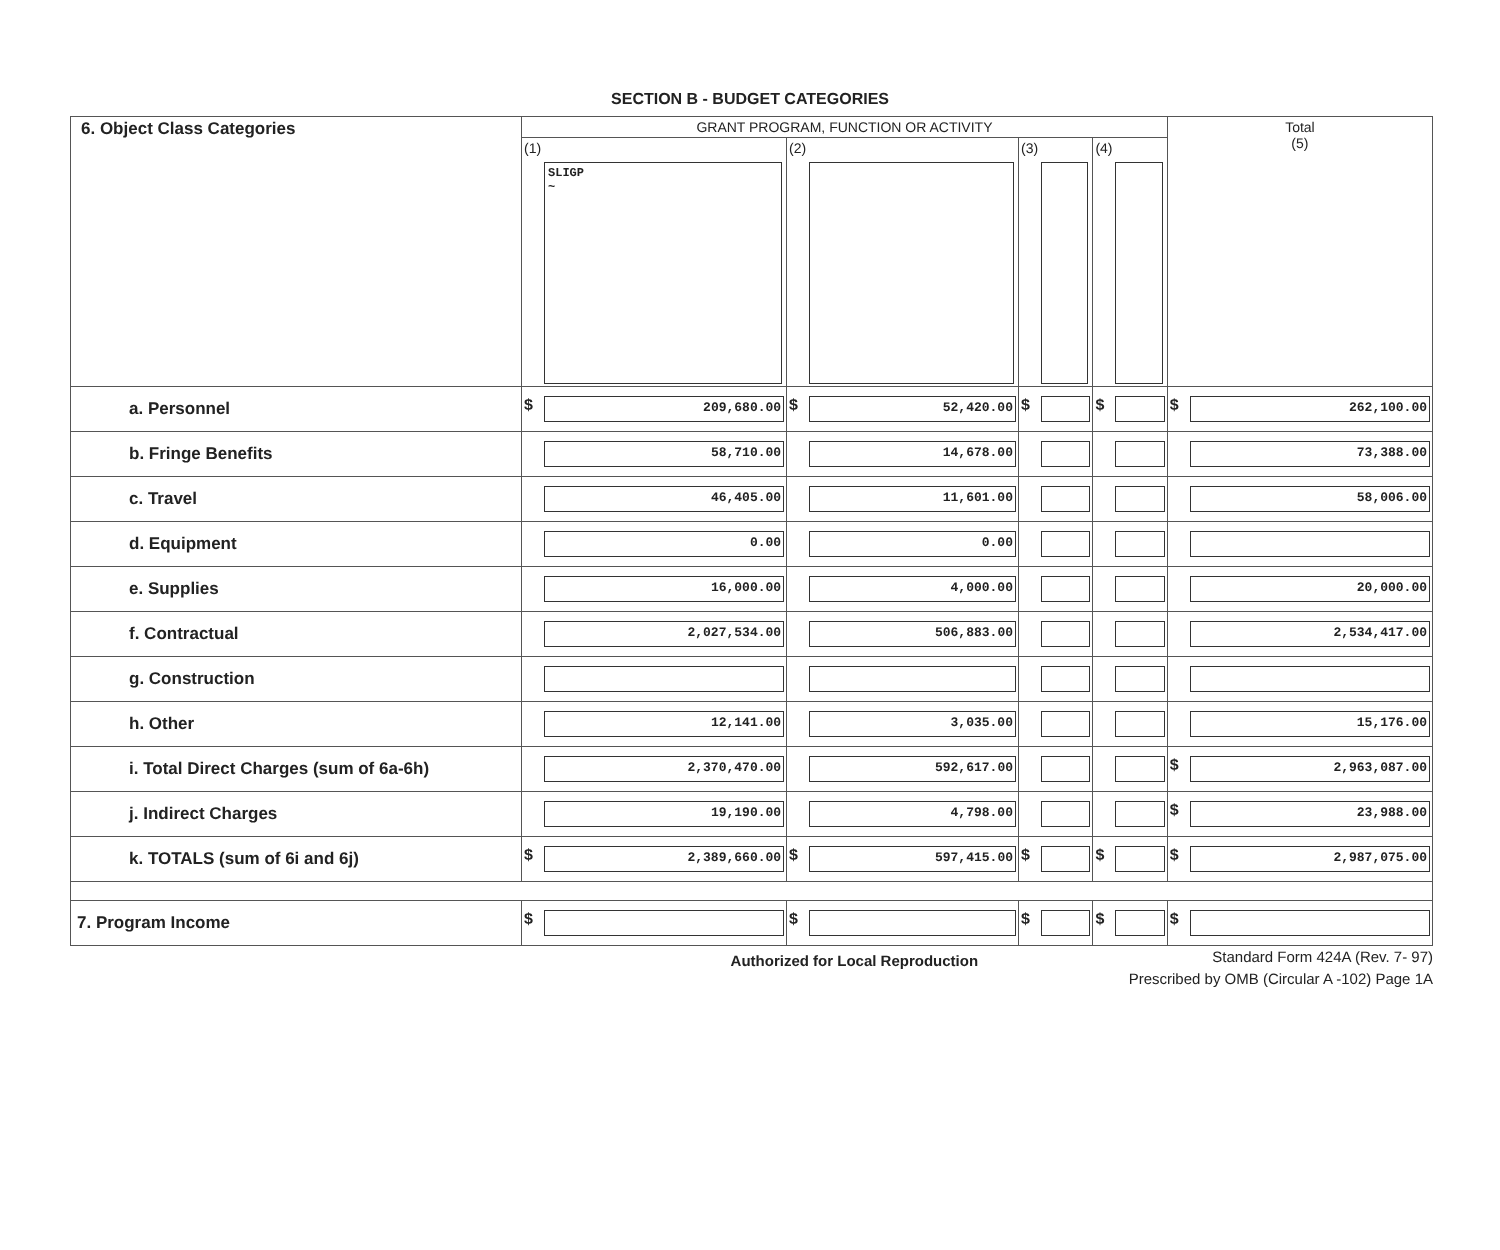SECTION B - BUDGET CATEGORIES
| 6. Object Class Categories | GRANT PROGRAM, FUNCTION OR ACTIVITY | | | | Total (5) |
| | (1) SLIGP ~ | (2) | (3) | (4) | |
| a. Personnel | $ 209,680.00 | $ 52,420.00 | $ | $ | $ 262,100.00 |
| b. Fringe Benefits | 58,710.00 | 14,678.00 | | | 73,388.00 |
| c. Travel | 46,405.00 | 11,601.00 | | | 58,006.00 |
| d. Equipment | 0.00 | 0.00 | | | |
| e. Supplies | 16,000.00 | 4,000.00 | | | 20,000.00 |
| f. Contractual | 2,027,534.00 | 506,883.00 | | | 2,534,417.00 |
| g. Construction | | | | | |
| h. Other | 12,141.00 | 3,035.00 | | | 15,176.00 |
| i. Total Direct Charges (sum of 6a-6h) | 2,370,470.00 | 592,617.00 | | | $ 2,963,087.00 |
| j. Indirect Charges | 19,190.00 | 4,798.00 | | | $ 23,988.00 |
| k. TOTALS (sum of 6i and 6j) | $ 2,389,660.00 | $ 597,415.00 | $ | $ | $ 2,987,075.00 |
| 7. Program Income | $ | $ | $ | $ | $ |
Authorized for Local Reproduction Standard Form 424A (Rev. 7- 97)
Prescribed by OMB (Circular A -102) Page 1A